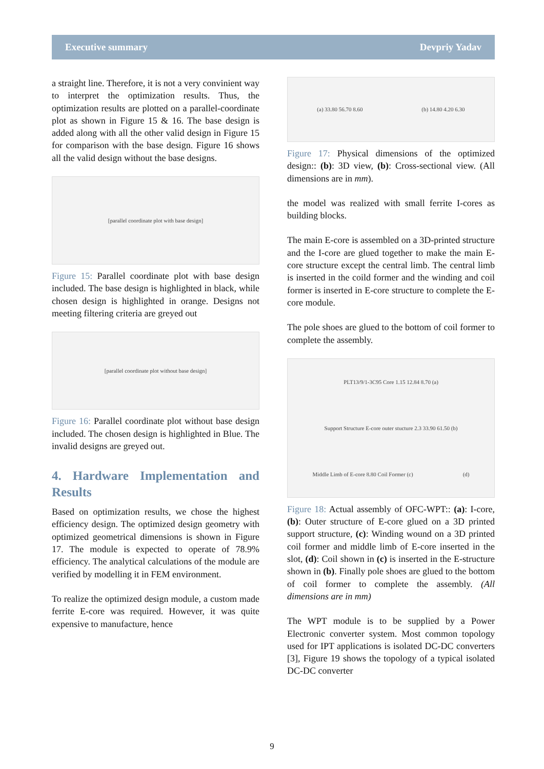Executive summary Devpriy Yadav
a straight line. Therefore, it is not a very convinient way to interpret the optimization results. Thus, the optimization results are plotted on a parallel-coordinate plot as shown in Figure 15 & 16. The base design is added along with all the other valid design in Figure 15 for comparison with the base design. Figure 16 shows all the valid design without the base designs.
[parallel coordinate plot with base design]
Figure 15: Parallel coordinate plot with base design included. The base design is highlighted in black, while chosen design is highlighted in orange. Designs not meeting filtering criteria are greyed out
[parallel coordinate plot without base design]
Figure 16: Parallel coordinate plot without base design included. The chosen design is highlighted in Blue. The invalid designs are greyed out.
4. Hardware Implementation and Results
Based on optimization results, we chose the highest efficiency design. The optimized design geometry with optimized geometrical dimensions is shown in Figure 17. The module is expected to operate of 78.9% efficiency. The analytical calculations of the module are verified by modelling it in FEM environment.
To realize the optimized design module, a custom made ferrite E-core was required. However, it was quite expensive to manufacture, hence
(a) 33.80 56.70 8.60 (b) 14.80 4.20 6.30
Figure 17: Physical dimensions of the optimized design:: (b): 3D view, (b): Cross-sectional view. (All dimensions are in mm).
the model was realized with small ferrite I-cores as building blocks.
The main E-core is assembled on a 3D-printed structure and the I-core are glued together to make the main E-core structure except the central limb. The central limb is inserted in the coild former and the winding and coil former is inserted in E-core structure to complete the E-core module.
The pole shoes are glued to the bottom of coil former to complete the assembly.
PLT13/9/1-3C95 Core 1.15 12.84 8.70 (a) Support Structure E-core outer stucture 2.3 33.90 61.50 (b) Middle Limb of E-core 8.80 Coil Former (c) (d)
Figure 18: Actual assembly of OFC-WPT:: (a): I-core, (b): Outer structure of E-core glued on a 3D printed support structure, (c): Winding wound on a 3D printed coil former and middle limb of E-core inserted in the slot, (d): Coil shown in (c) is inserted in the E-structure shown in (b). Finally pole shoes are glued to the bottom of coil former to complete the assembly. (All dimensions are in mm)
The WPT module is to be supplied by a Power Electronic converter system. Most common topology used for IPT applications is isolated DC-DC converters [3], Figure 19 shows the topology of a typical isolated DC-DC converter
9